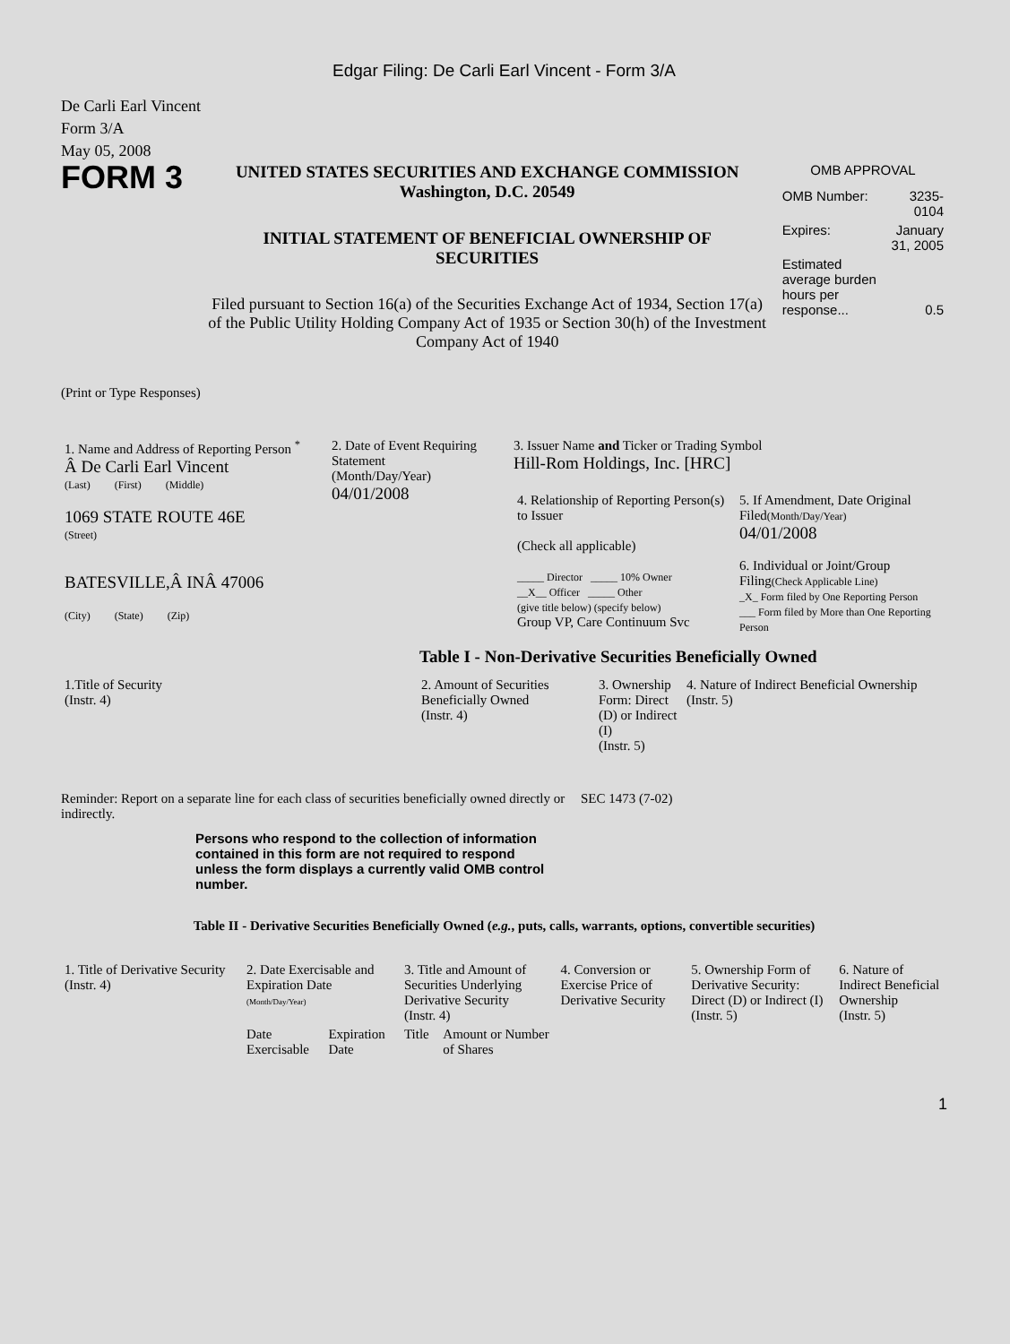Edgar Filing: De Carli Earl Vincent - Form 3/A
De Carli Earl Vincent
Form 3/A
May 05, 2008
FORM 3
UNITED STATES SECURITIES AND EXCHANGE COMMISSION
Washington, D.C. 20549
INITIAL STATEMENT OF BENEFICIAL OWNERSHIP OF SECURITIES
Filed pursuant to Section 16(a) of the Securities Exchange Act of 1934, Section 17(a) of the Public Utility Holding Company Act of 1935 or Section 30(h) of the Investment Company Act of 1940
OMB APPROVAL
| OMB Number: | 3235-0104 |
| Expires: | January 31, 2005 |
| Estimated average burden hours per response... | 0.5 |
(Print or Type Responses)
| 1. Name and Address of Reporting Person <sup>*</sup> Â De Carli Earl Vincent (Last) (First) (Middle) 1069 STATE ROUTE 46E (Street) BATESVILLE,Â INÂ 47006 (City) (State) (Zip) | 2. Date of Event Requiring Statement (Month/Day/Year) 04/01/2008 | 3. Issuer Name and Ticker or Trading Symbol Hill-Rom Holdings, Inc. [HRC] / 4. Relationship of Reporting Person(s) to Issuer (Check all applicable) _____ Director _____ 10% Owner __X__ Officer _____ Other (give title below) (specify below) Group VP, Care Continuum Svc / 5. If Amendment, Date Original Filed (Month/Day/Year) 04/01/2008 6. Individual or Joint/Group Filing (Check Applicable Line) _X_ Form filed by One Reporting Person ___ Form filed by More than One Reporting Person / |
Table I - Non-Derivative Securities Beneficially Owned
| 1.Title of Security (Instr. 4) | 2. Amount of Securities Beneficially Owned (Instr. 4) | 3. Ownership Form: Direct (D) or Indirect (I) (Instr. 5) | 4. Nature of Indirect Beneficial Ownership (Instr. 5) |
| --- | --- | --- | --- |
Reminder: Report on a separate line for each class of securities beneficially owned directly or indirectly.
SEC 1473 (7-02)
Persons who respond to the collection of information contained in this form are not required to respond unless the form displays a currently valid OMB control number.
Table II - Derivative Securities Beneficially Owned (e.g., puts, calls, warrants, options, convertible securities)
| 1. Title of Derivative Security (Instr. 4) | 2. Date Exercisable and Expiration Date (Month/Day/Year) | | 3. Title and Amount of Securities Underlying Derivative Security (Instr. 4) | | 4. Conversion or Exercise Price of Derivative Security | 5. Ownership Form of Derivative Security: Direct (D) or Indirect (I) (Instr. 5) | 6. Nature of Indirect Beneficial Ownership (Instr. 5) |
| --- | --- | --- | --- | --- | --- | --- | --- |
| | Date Exercisable | Expiration Date | Title | Amount or Number of Shares | | | |
1